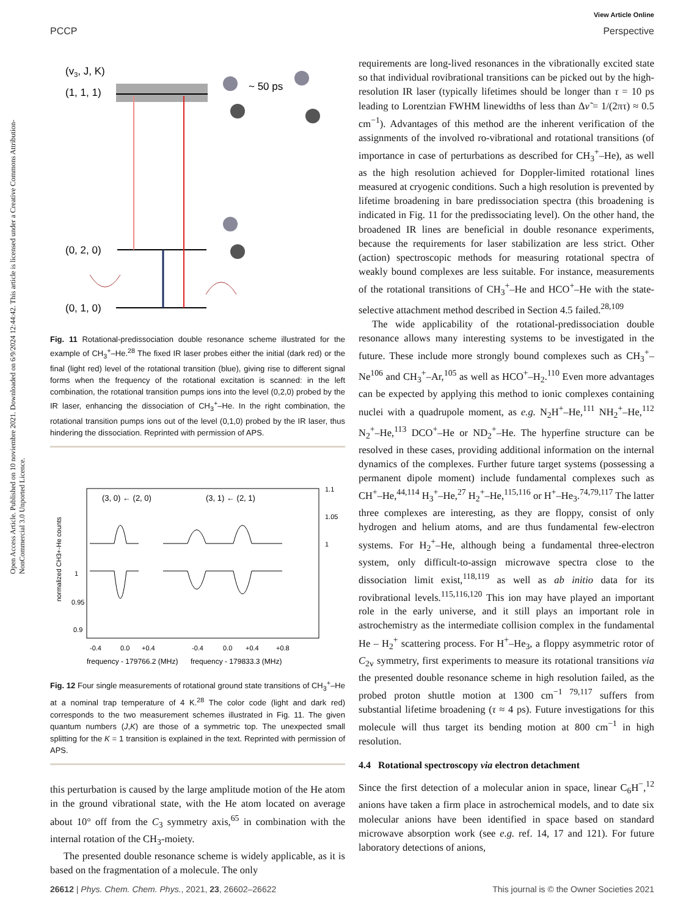View Article Online
PCCP Perspective
Open Access Article. Published on 10 noviembre 2021. Downloaded on 6/9/2024 12:44:42. This article is licensed under a Creative Commons Attribution-NonCommercial 3.0 Unported Licence.
(v3, J, K)
(1, 1, 1)
(0, 2, 0)
(0, 1, 0)
~ 50 ps
Fig. 11 Rotational-predissociation double resonance scheme illustrated for the example of CH<sub>3</sub><sup>+</sup>–He.<sup>28</sup> The fixed IR laser probes either the initial (dark red) or the final (light red) level of the rotational transition (blue), giving rise to different signal forms when the frequency of the rotational excitation is scanned: in the left combination, the rotational transition pumps ions into the level (0,2,0) probed by the IR laser, enhancing the dissociation of CH<sub>3</sub><sup>+</sup>–He. In the right combination, the rotational transition pumps ions out of the level (0,1,0) probed by the IR laser, thus hindering the dissociation. Reprinted with permission of APS.
(3, 0) ← (2, 0)
(3, 1) ← (2, 1)
1.1
1.05
1
1
0.95
0.9
normalized CH3+-He counts
-0.4
0.0
+0.4
-0.4
0.0
+0.4
+0.8
frequency - 179766.2 (MHz)
frequency - 179833.3 (MHz)
Fig. 12 Four single measurements of rotational ground state transitions of CH<sub>3</sub><sup>+</sup>–He at a nominal trap temperature of 4 K.<sup>28</sup> The color code (light and dark red) corresponds to the two measurement schemes illustrated in Fig. 11. The given quantum numbers (J,K) are those of a symmetric top. The unexpected small splitting for the K = 1 transition is explained in the text. Reprinted with permission of APS.
this perturbation is caused by the large amplitude motion of the He atom in the ground vibrational state, with the He atom located on average about 10° off from the C<sub>3</sub> symmetry axis,<sup>65</sup> in combination with the internal rotation of the CH<sub>3</sub>-moiety.
The presented double resonance scheme is widely applicable, as it is based on the fragmentation of a molecule. The only
requirements are long-lived resonances in the vibrationally excited state so that individual rovibrational transitions can be picked out by the high-resolution IR laser (typically lifetimes should be longer than τ = 10 ps leading to Lorentzian FWHM linewidths of less than Δν̃ = 1/(2πτ) ≈ 0.5 cm<sup>−1</sup>). Advantages of this method are the inherent verification of the assignments of the involved ro-vibrational and rotational transitions (of importance in case of perturbations as described for CH<sub>3</sub><sup>+</sup>–He), as well as the high resolution achieved for Doppler-limited rotational lines measured at cryogenic conditions. Such a high resolution is prevented by lifetime broadening in bare predissociation spectra (this broadening is indicated in Fig. 11 for the predissociating level). On the other hand, the broadened IR lines are beneficial in double resonance experiments, because the requirements for laser stabilization are less strict. Other (action) spectroscopic methods for measuring rotational spectra of weakly bound complexes are less suitable. For instance, measurements of the rotational transitions of CH<sub>3</sub><sup>+</sup>–He and HCO<sup>+</sup>–He with the state-selective attachment method described in Section 4.5 failed.<sup>28,109</sup>
The wide applicability of the rotational-predissociation double resonance allows many interesting systems to be investigated in the future. These include more strongly bound complexes such as CH<sub>3</sub><sup>+</sup>–Ne<sup>106</sup> and CH<sub>3</sub><sup>+</sup>–Ar,<sup>105</sup> as well as HCO<sup>+</sup>–H<sub>2</sub>.<sup>110</sup> Even more advantages can be expected by applying this method to ionic complexes containing nuclei with a quadrupole moment, as e.g. N<sub>2</sub>H<sup>+</sup>–He,<sup>111</sup> NH<sub>2</sub><sup>+</sup>–He,<sup>112</sup> N<sub>2</sub><sup>+</sup>–He,<sup>113</sup> DCO<sup>+</sup>–He or ND<sub>2</sub><sup>+</sup>–He. The hyperfine structure can be resolved in these cases, providing additional information on the internal dynamics of the complexes. Further future target systems (possessing a permanent dipole moment) include fundamental complexes such as CH<sup>+</sup>–He,<sup>44,114</sup> H<sub>3</sub><sup>+</sup>–He,<sup>27</sup> H<sub>2</sub><sup>+</sup>–He,<sup>115,116</sup> or H<sup>+</sup>–He<sub>3</sub>.<sup>74,79,117</sup> The latter three complexes are interesting, as they are floppy, consist of only hydrogen and helium atoms, and are thus fundamental few-electron systems. For H<sub>2</sub><sup>+</sup>–He, although being a fundamental three-electron system, only difficult-to-assign microwave spectra close to the dissociation limit exist,<sup>118,119</sup> as well as ab initio data for its rovibrational levels.<sup>115,116,120</sup> This ion may have played an important role in the early universe, and it still plays an important role in astrochemistry as the intermediate collision complex in the fundamental He – H<sub>2</sub><sup>+</sup> scattering process. For H<sup>+</sup>–He<sub>3</sub>, a floppy asymmetric rotor of C<sub>2v</sub> symmetry, first experiments to measure its rotational transitions via the presented double resonance scheme in high resolution failed, as the probed proton shuttle motion at 1300 cm<sup>−1 79,117</sup> suffers from substantial lifetime broadening (τ ≈ 4 ps). Future investigations for this molecule will thus target its bending motion at 800 cm<sup>−1</sup> in high resolution.
4.4 Rotational spectroscopy via electron detachment
Since the first detection of a molecular anion in space, linear C<sub>6</sub>H<sup>−</sup>,<sup>12</sup> anions have taken a firm place in astrochemical models, and to date six molecular anions have been identified in space based on standard microwave absorption work (see e.g. ref. 14, 17 and 121). For future laboratory detections of anions,
26612 | Phys. Chem. Chem. Phys., 2021, 23, 26602–26622 This journal is © the Owner Societies 2021